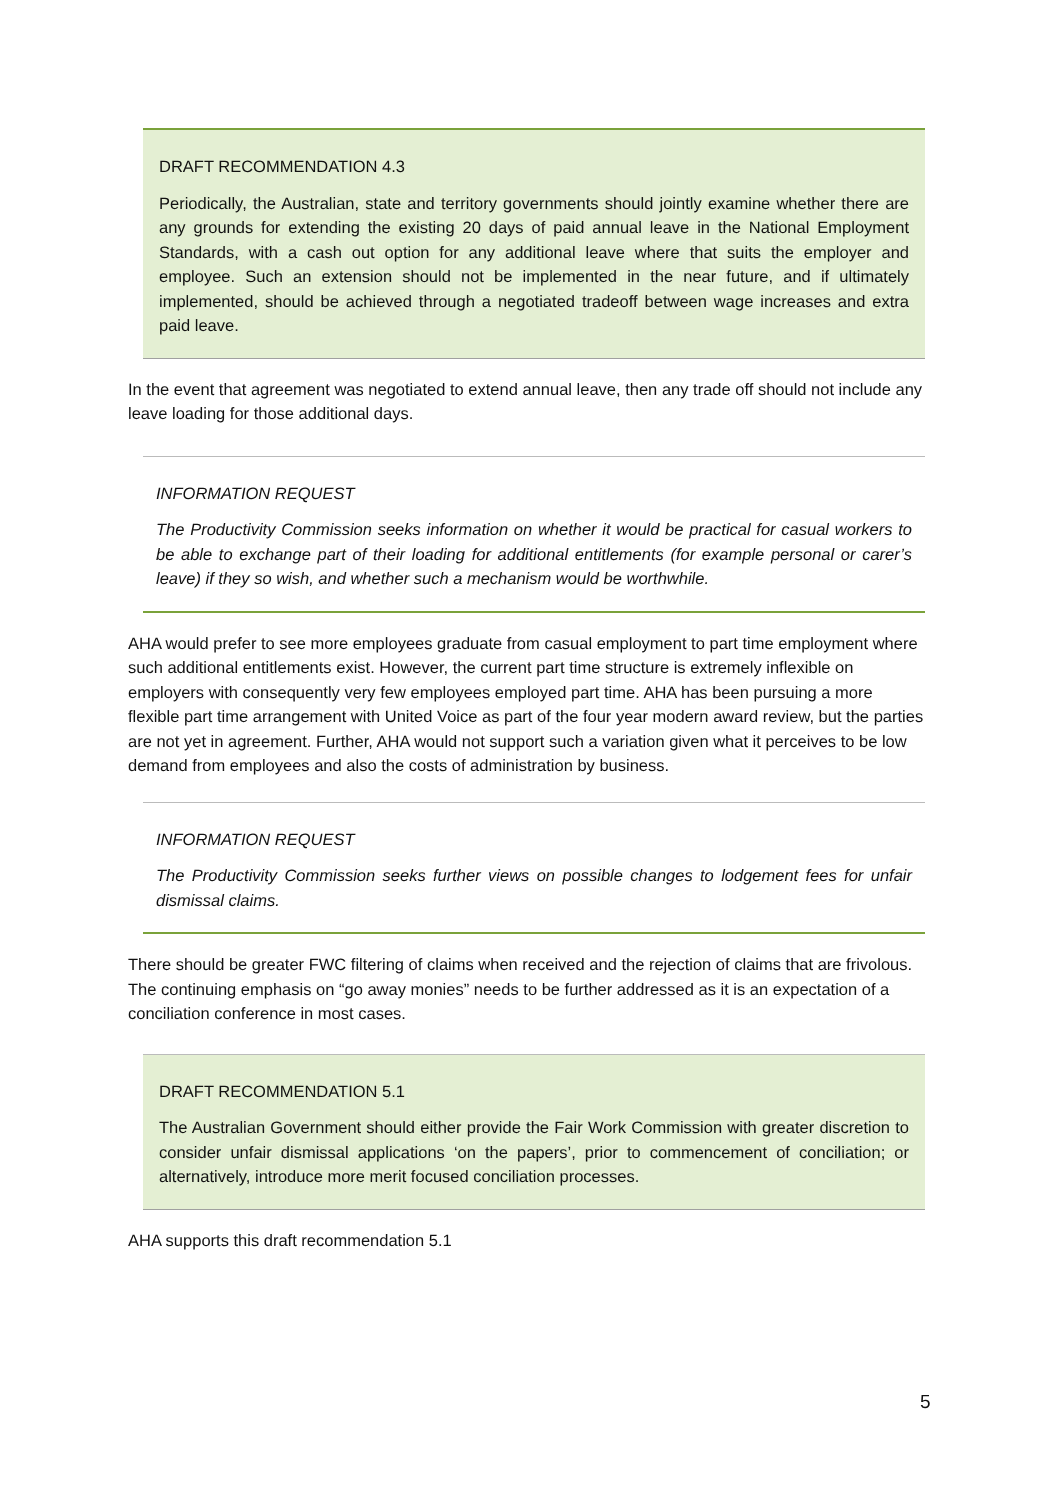DRAFT RECOMMENDATION 4.3
Periodically, the Australian, state and territory governments should jointly examine whether there are any grounds for extending the existing 20 days of paid annual leave in the National Employment Standards, with a cash out option for any additional leave where that suits the employer and employee. Such an extension should not be implemented in the near future, and if ultimately implemented, should be achieved through a negotiated tradeoff between wage increases and extra paid leave.
In the event that agreement was negotiated to extend annual leave, then any trade off should not include any leave loading for those additional days.
INFORMATION REQUEST
The Productivity Commission seeks information on whether it would be practical for casual workers to be able to exchange part of their loading for additional entitlements (for example personal or carer’s leave) if they so wish, and whether such a mechanism would be worthwhile.
AHA would prefer to see more employees graduate from casual employment to part time employment where such additional entitlements exist. However, the current part time structure is extremely inflexible on employers with consequently very few employees employed part time. AHA has been pursuing a more flexible part time arrangement with United Voice as part of the four year modern award review, but the parties are not yet in agreement. Further, AHA would not support such a variation given what it perceives to be low demand from employees and also the costs of administration by business.
INFORMATION REQUEST
The Productivity Commission seeks further views on possible changes to lodgement fees for unfair dismissal claims.
There should be greater FWC filtering of claims when received and the rejection of claims that are frivolous. The continuing emphasis on “go away monies” needs to be further addressed as it is an expectation of a conciliation conference in most cases.
DRAFT RECOMMENDATION 5.1
The Australian Government should either provide the Fair Work Commission with greater discretion to consider unfair dismissal applications ‘on the papers’, prior to commencement of conciliation; or alternatively, introduce more merit focused conciliation processes.
AHA supports this draft recommendation 5.1
5